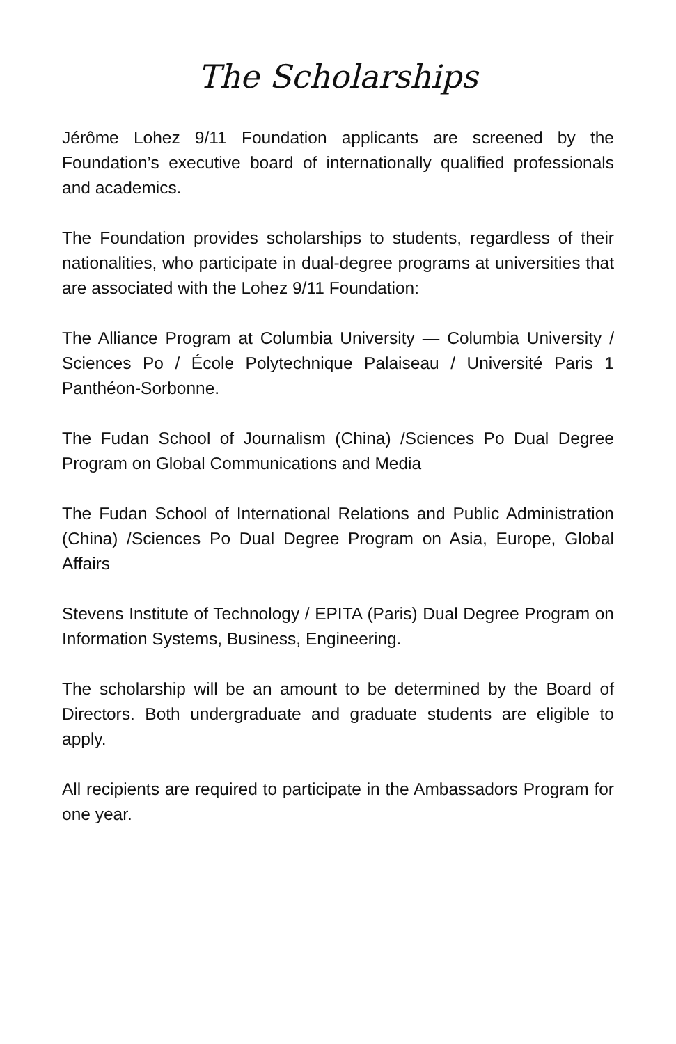The Scholarships
Jérôme Lohez 9/11 Foundation applicants are screened by the Foundation’s executive board of internationally qualified professionals and academics.
The Foundation provides scholarships to students, regardless of their nationalities, who participate in dual-degree programs at universities that are associated with the Lohez 9/11 Foundation:
The Alliance Program at Columbia University — Columbia University / Sciences Po / École Polytechnique Palaiseau / Université Paris 1 Panthéon-Sorbonne.
The Fudan School of Journalism (China) /Sciences Po Dual Degree Program on Global Communications and Media
The Fudan School of International Relations and Public Administration (China) /Sciences Po Dual Degree Program on Asia, Europe, Global Affairs
Stevens Institute of Technology / EPITA (Paris) Dual Degree Program on Information Systems, Business, Engineering.
The scholarship will be an amount to be determined by the Board of Directors. Both undergraduate and graduate students are eligible to apply.
All recipients are required to participate in the Ambassadors Program for one year.